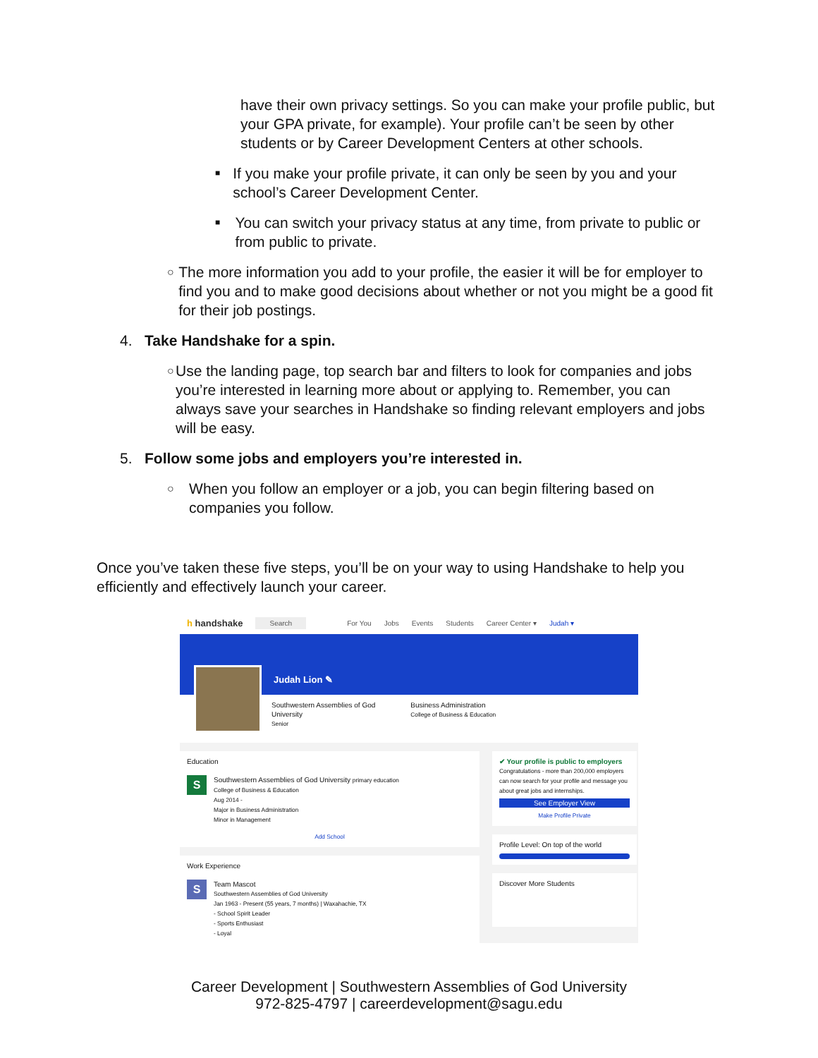have their own privacy settings. So you can make your profile public, but your GPA private, for example). Your profile can’t be seen by other students or by Career Development Centers at other schools.
■ If you make your profile private, it can only be seen by you and your school’s Career Development Center.
■ You can switch your privacy status at any time, from private to public or from public to private.
○ The more information you add to your profile, the easier it will be for employer to find you and to make good decisions about whether or not you might be a good fit for their job postings.
4. Take Handshake for a spin.
○ Use the landing page, top search bar and filters to look for companies and jobs you’re interested in learning more about or applying to. Remember, you can always save your searches in Handshake so finding relevant employers and jobs will be easy.
5. Follow some jobs and employers you’re interested in.
○ When you follow an employer or a job, you can begin filtering based on companies you follow.
Once you’ve taken these five steps, you’ll be on your way to using Handshake to help you efficiently and effectively launch your career.
h handshake Search For You Jobs Events Students Career Center ▾ Judah ▾
Judah Lion ✎
Southwestern Assemblies of God
University
Senior
Business Administration
College of Business & Education
Education
S Southwestern Assemblies of God University primary education
College of Business & Education
Aug 2014 -
Major in Business Administration
Minor in Management
Add School
Work Experience
S Team Mascot
Southwestern Assemblies of God University
Jan 1963 - Present (55 years, 7 months) | Waxahachie, TX
- School Spirit Leader
- Sports Enthusiast
- Loyal
✔ Your profile is public to employers
Congratulations - more than 200,000 employers can now search for your profile and message you about great jobs and internships.
See Employer View
Make Profile Private
Profile Level: On top of the world
Discover More Students
Career Development | Southwestern Assemblies of God University
972-825-4797 | careerdevelopment@sagu.edu